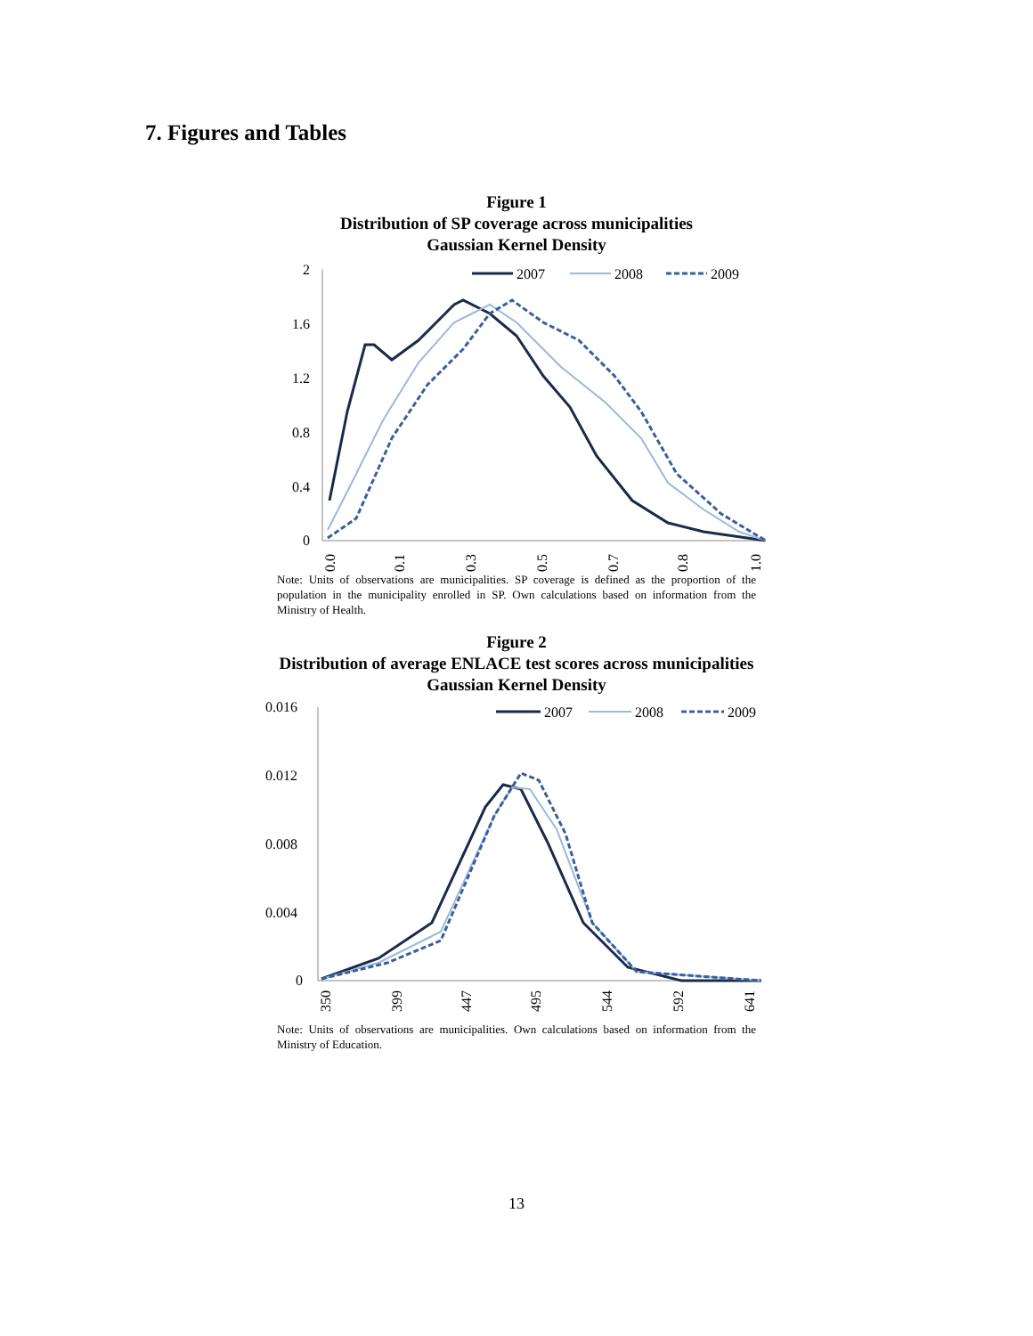7. Figures and Tables
Figure 1
Distribution of SP coverage across municipalities
Gaussian Kernel Density
2
1.6
1.2
0.8
0.4
0
0.0
0.1
0.3
0.5
0.7
0.8
1.0
2007
2008
2009
Note: Units of observations are municipalities. SP coverage is defined as the proportion of the population in the municipality enrolled in SP. Own calculations based on information from the Ministry of Health.
Figure 2
Distribution of average ENLACE test scores across municipalities
Gaussian Kernel Density
0.016
0.012
0.008
0.004
0
350
399
447
495
544
592
641
2007
2008
2009
Note: Units of observations are municipalities. Own calculations based on information from the Ministry of Education.
13